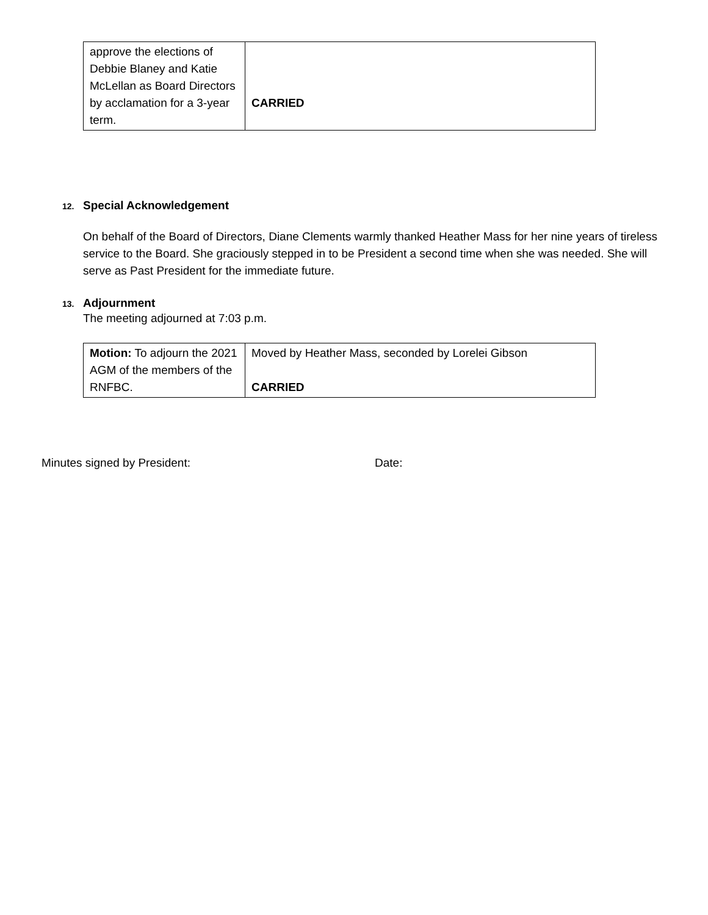| approve the elections of Debbie Blaney and Katie McLellan as Board Directors by acclamation for a 3-year term. | CARRIED |
12. Special Acknowledgement
On behalf of the Board of Directors, Diane Clements warmly thanked Heather Mass for her nine years of tireless service to the Board. She graciously stepped in to be President a second time when she was needed. She will serve as Past President for the immediate future.
13. Adjournment
The meeting adjourned at 7:03 p.m.
| Motion: To adjourn the 2021 AGM of the members of the RNFBC. | Moved by Heather Mass, seconded by Lorelei Gibson CARRIED |
Minutes signed by President: Date: